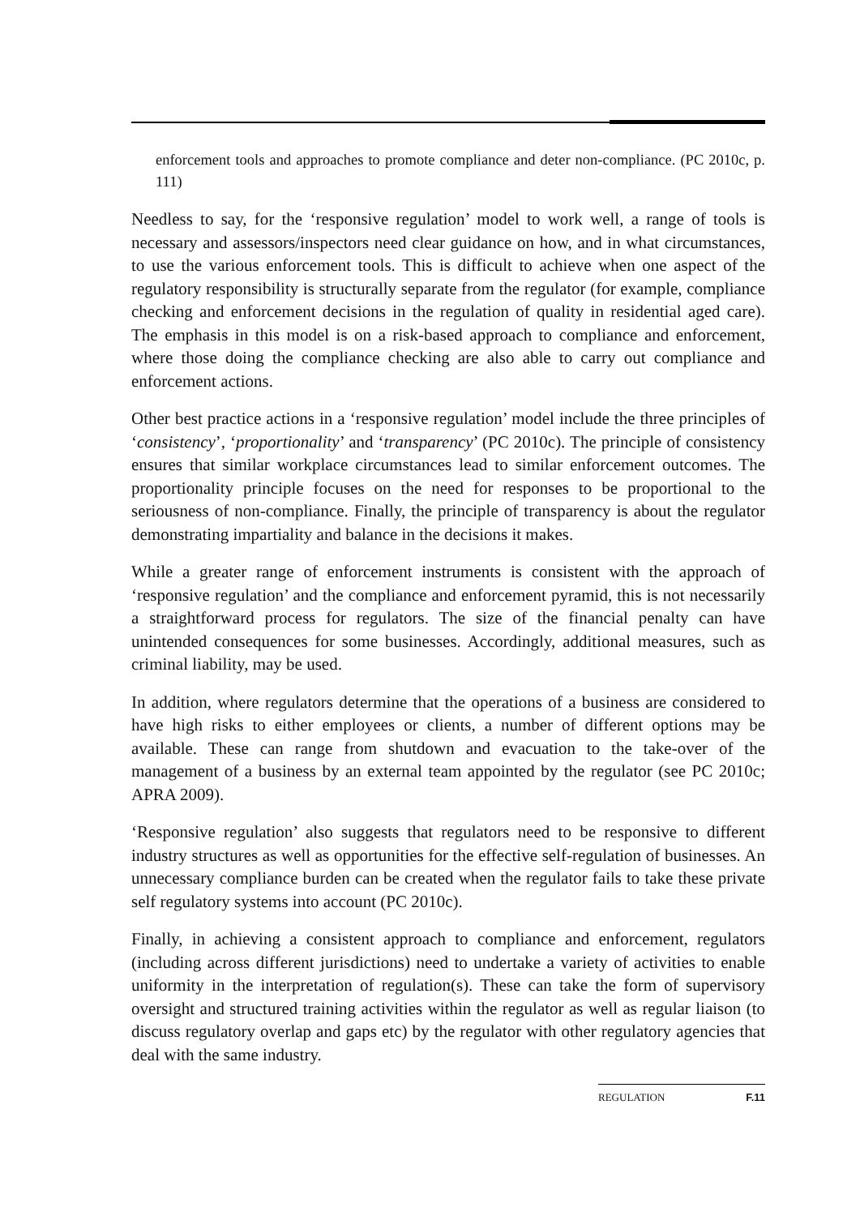enforcement tools and approaches to promote compliance and deter non-compliance. (PC 2010c, p. 111)
Needless to say, for the ‘responsive regulation’ model to work well, a range of tools is necessary and assessors/inspectors need clear guidance on how, and in what circumstances, to use the various enforcement tools. This is difficult to achieve when one aspect of the regulatory responsibility is structurally separate from the regulator (for example, compliance checking and enforcement decisions in the regulation of quality in residential aged care). The emphasis in this model is on a risk-based approach to compliance and enforcement, where those doing the compliance checking are also able to carry out compliance and enforcement actions.
Other best practice actions in a ‘responsive regulation’ model include the three principles of ‘consistency’, ‘proportionality’ and ‘transparency’ (PC 2010c). The principle of consistency ensures that similar workplace circumstances lead to similar enforcement outcomes. The proportionality principle focuses on the need for responses to be proportional to the seriousness of non-compliance. Finally, the principle of transparency is about the regulator demonstrating impartiality and balance in the decisions it makes.
While a greater range of enforcement instruments is consistent with the approach of ‘responsive regulation’ and the compliance and enforcement pyramid, this is not necessarily a straightforward process for regulators. The size of the financial penalty can have unintended consequences for some businesses. Accordingly, additional measures, such as criminal liability, may be used.
In addition, where regulators determine that the operations of a business are considered to have high risks to either employees or clients, a number of different options may be available. These can range from shutdown and evacuation to the take-over of the management of a business by an external team appointed by the regulator (see PC 2010c; APRA 2009).
‘Responsive regulation’ also suggests that regulators need to be responsive to different industry structures as well as opportunities for the effective self-regulation of businesses. An unnecessary compliance burden can be created when the regulator fails to take these private self regulatory systems into account (PC 2010c).
Finally, in achieving a consistent approach to compliance and enforcement, regulators (including across different jurisdictions) need to undertake a variety of activities to enable uniformity in the interpretation of regulation(s). These can take the form of supervisory oversight and structured training activities within the regulator as well as regular liaison (to discuss regulatory overlap and gaps etc) by the regulator with other regulatory agencies that deal with the same industry.
REGULATION F.11